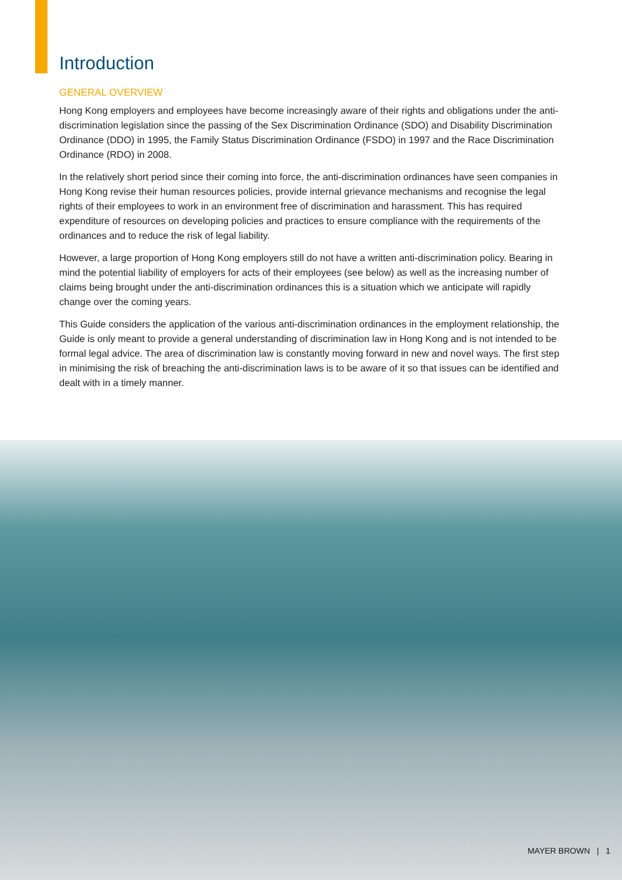Introduction
GENERAL OVERVIEW
Hong Kong employers and employees have become increasingly aware of their rights and obligations under the anti-discrimination legislation since the passing of the Sex Discrimination Ordinance (SDO) and Disability Discrimination Ordinance (DDO) in 1995, the Family Status Discrimination Ordinance (FSDO) in 1997 and the Race Discrimination Ordinance (RDO) in 2008.
In the relatively short period since their coming into force, the anti-discrimination ordinances have seen companies in Hong Kong revise their human resources policies, provide internal grievance mechanisms and recognise the legal rights of their employees to work in an environment free of discrimination and harassment. This has required expenditure of resources on developing policies and practices to ensure compliance with the requirements of the ordinances and to reduce the risk of legal liability.
However, a large proportion of Hong Kong employers still do not have a written anti-discrimination policy. Bearing in mind the potential liability of employers for acts of their employees (see below) as well as the increasing number of claims being brought under the anti-discrimination ordinances this is a situation which we anticipate will rapidly change over the coming years.
This Guide considers the application of the various anti-discrimination ordinances in the employment relationship, the Guide is only meant to provide a general understanding of discrimination law in Hong Kong and is not intended to be formal legal advice. The area of discrimination law is constantly moving forward in new and novel ways. The first step in minimising the risk of breaching the anti-discrimination laws is to be aware of it so that issues can be identified and dealt with in a timely manner.
MAYER BROWN | 1